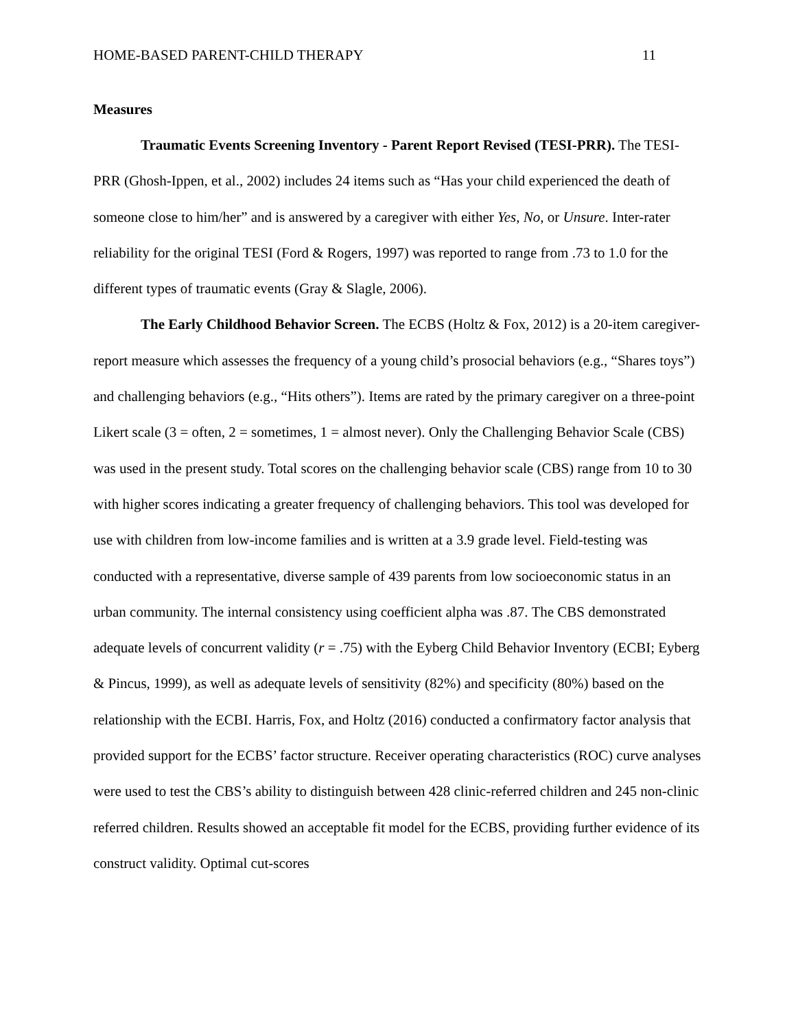HOME-BASED PARENT-CHILD THERAPY 11
Measures
Traumatic Events Screening Inventory - Parent Report Revised (TESI-PRR). The TESI-PRR (Ghosh-Ippen, et al., 2002) includes 24 items such as “Has your child experienced the death of someone close to him/her” and is answered by a caregiver with either Yes, No, or Unsure. Inter-rater reliability for the original TESI (Ford & Rogers, 1997) was reported to range from .73 to 1.0 for the different types of traumatic events (Gray & Slagle, 2006).
The Early Childhood Behavior Screen. The ECBS (Holtz & Fox, 2012) is a 20-item caregiver-report measure which assesses the frequency of a young child’s prosocial behaviors (e.g., “Shares toys”) and challenging behaviors (e.g., “Hits others”). Items are rated by the primary caregiver on a three-point Likert scale (3 = often, 2 = sometimes, 1 = almost never). Only the Challenging Behavior Scale (CBS) was used in the present study. Total scores on the challenging behavior scale (CBS) range from 10 to 30 with higher scores indicating a greater frequency of challenging behaviors. This tool was developed for use with children from low-income families and is written at a 3.9 grade level. Field-testing was conducted with a representative, diverse sample of 439 parents from low socioeconomic status in an urban community. The internal consistency using coefficient alpha was .87. The CBS demonstrated adequate levels of concurrent validity (r = .75) with the Eyberg Child Behavior Inventory (ECBI; Eyberg & Pincus, 1999), as well as adequate levels of sensitivity (82%) and specificity (80%) based on the relationship with the ECBI. Harris, Fox, and Holtz (2016) conducted a confirmatory factor analysis that provided support for the ECBS’ factor structure. Receiver operating characteristics (ROC) curve analyses were used to test the CBS’s ability to distinguish between 428 clinic-referred children and 245 non-clinic referred children. Results showed an acceptable fit model for the ECBS, providing further evidence of its construct validity. Optimal cut-scores